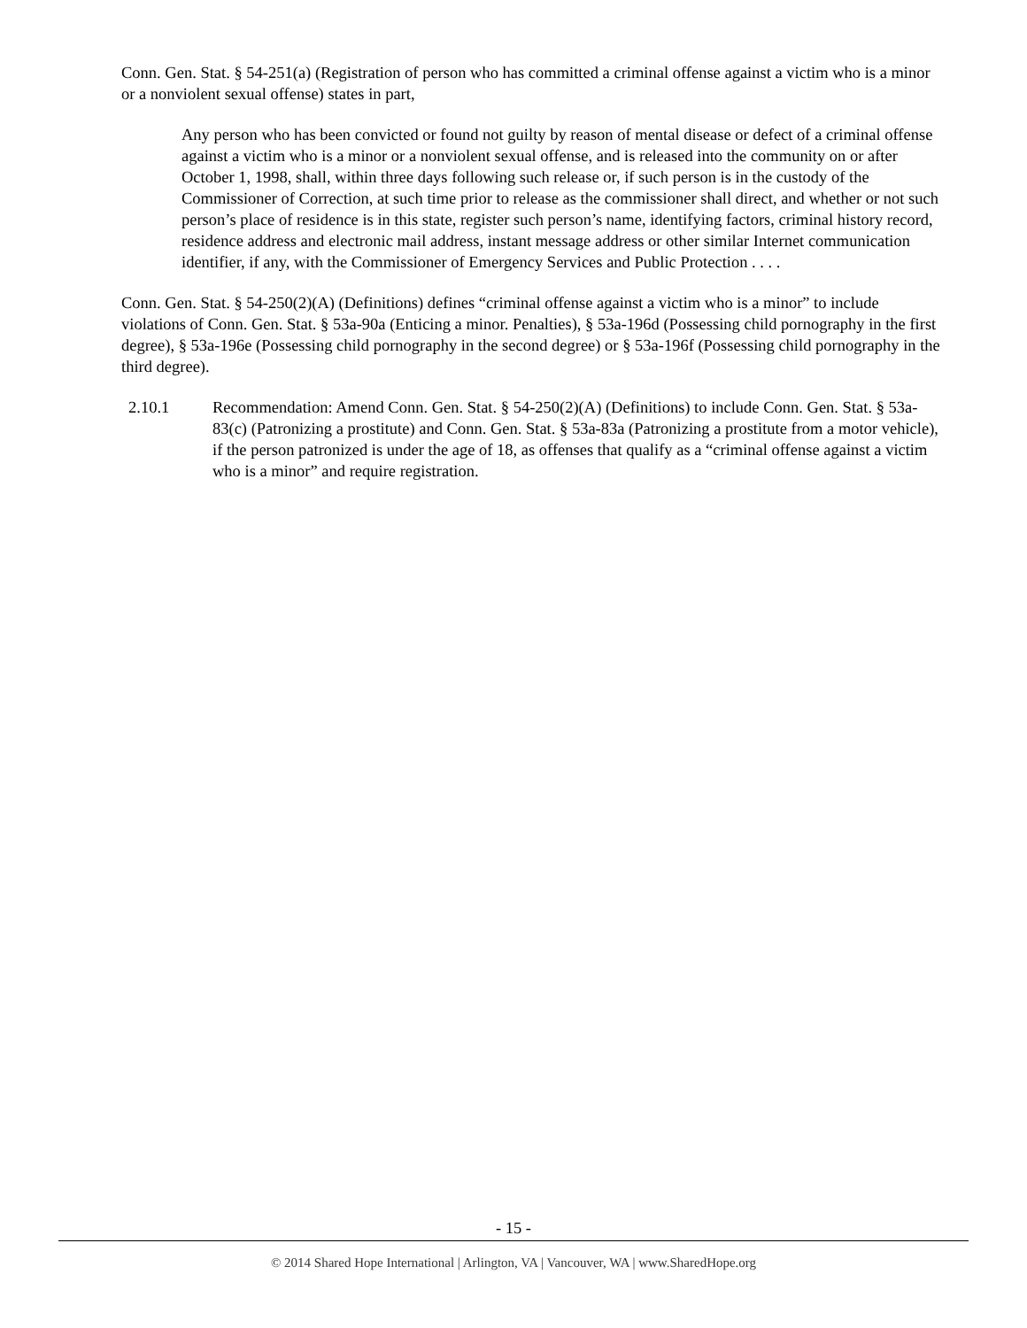Conn. Gen. Stat. § 54-251(a) (Registration of person who has committed a criminal offense against a victim who is a minor or a nonviolent sexual offense) states in part,
Any person who has been convicted or found not guilty by reason of mental disease or defect of a criminal offense against a victim who is a minor or a nonviolent sexual offense, and is released into the community on or after October 1, 1998, shall, within three days following such release or, if such person is in the custody of the Commissioner of Correction, at such time prior to release as the commissioner shall direct, and whether or not such person’s place of residence is in this state, register such person’s name, identifying factors, criminal history record, residence address and electronic mail address, instant message address or other similar Internet communication identifier, if any, with the Commissioner of Emergency Services and Public Protection . . . .
Conn. Gen. Stat. § 54-250(2)(A) (Definitions) defines “criminal offense against a victim who is a minor” to include violations of Conn. Gen. Stat. § 53a-90a (Enticing a minor. Penalties), § 53a-196d (Possessing child pornography in the first degree), § 53a-196e (Possessing child pornography in the second degree) or § 53a-196f (Possessing child pornography in the third degree).
2.10.1 Recommendation: Amend Conn. Gen. Stat. § 54-250(2)(A) (Definitions) to include Conn. Gen. Stat. § 53a-83(c) (Patronizing a prostitute) and Conn. Gen. Stat. § 53a-83a (Patronizing a prostitute from a motor vehicle), if the person patronized is under the age of 18, as offenses that qualify as a “criminal offense against a victim who is a minor” and require registration.
- 15 -
© 2014 Shared Hope International | Arlington, VA | Vancouver, WA | www.SharedHope.org